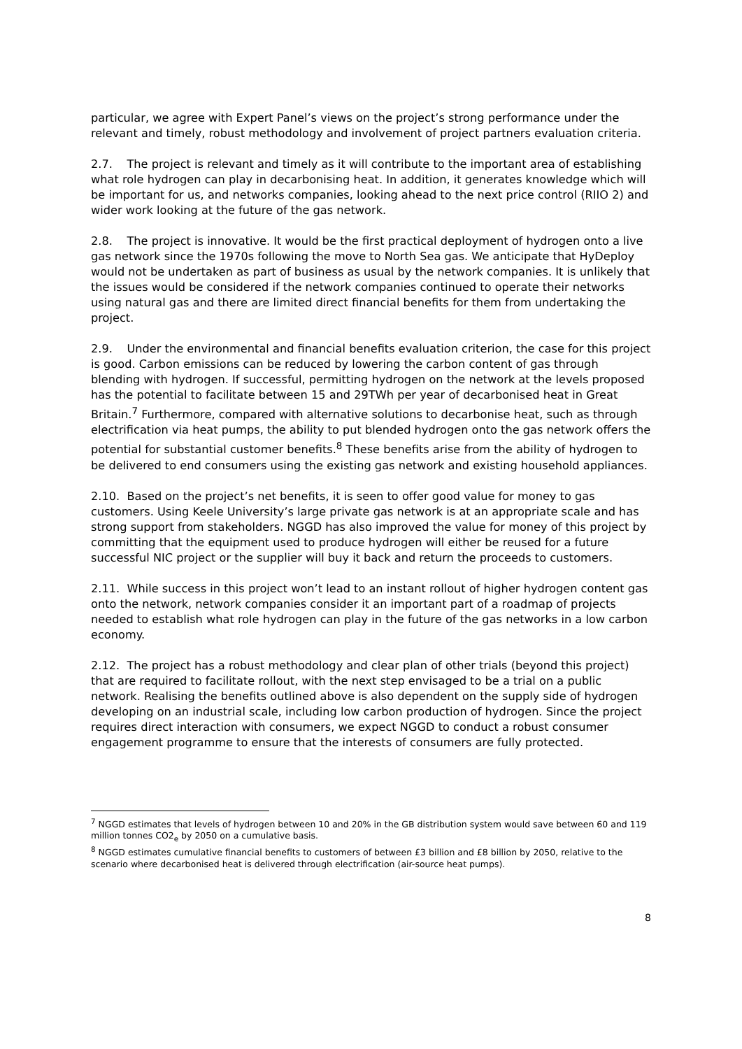particular, we agree with Expert Panel’s views on the project’s strong performance under the relevant and timely, robust methodology and involvement of project partners evaluation criteria.
2.7. The project is relevant and timely as it will contribute to the important area of establishing what role hydrogen can play in decarbonising heat. In addition, it generates knowledge which will be important for us, and networks companies, looking ahead to the next price control (RIIO 2) and wider work looking at the future of the gas network.
2.8. The project is innovative. It would be the first practical deployment of hydrogen onto a live gas network since the 1970s following the move to North Sea gas. We anticipate that HyDeploy would not be undertaken as part of business as usual by the network companies. It is unlikely that the issues would be considered if the network companies continued to operate their networks using natural gas and there are limited direct financial benefits for them from undertaking the project.
2.9. Under the environmental and financial benefits evaluation criterion, the case for this project is good. Carbon emissions can be reduced by lowering the carbon content of gas through blending with hydrogen. If successful, permitting hydrogen on the network at the levels proposed has the potential to facilitate between 15 and 29TWh per year of decarbonised heat in Great Britain.<sup>7</sup> Furthermore, compared with alternative solutions to decarbonise heat, such as through electrification via heat pumps, the ability to put blended hydrogen onto the gas network offers the potential for substantial customer benefits.<sup>8</sup> These benefits arise from the ability of hydrogen to be delivered to end consumers using the existing gas network and existing household appliances.
2.10. Based on the project’s net benefits, it is seen to offer good value for money to gas customers. Using Keele University’s large private gas network is at an appropriate scale and has strong support from stakeholders. NGGD has also improved the value for money of this project by committing that the equipment used to produce hydrogen will either be reused for a future successful NIC project or the supplier will buy it back and return the proceeds to customers.
2.11. While success in this project won’t lead to an instant rollout of higher hydrogen content gas onto the network, network companies consider it an important part of a roadmap of projects needed to establish what role hydrogen can play in the future of the gas networks in a low carbon economy.
2.12. The project has a robust methodology and clear plan of other trials (beyond this project) that are required to facilitate rollout, with the next step envisaged to be a trial on a public network. Realising the benefits outlined above is also dependent on the supply side of hydrogen developing on an industrial scale, including low carbon production of hydrogen. Since the project requires direct interaction with consumers, we expect NGGD to conduct a robust consumer engagement programme to ensure that the interests of consumers are fully protected.
<sup>7</sup> NGGD estimates that levels of hydrogen between 10 and 20% in the GB distribution system would save between 60 and 119 million tonnes CO2<sub>e</sub> by 2050 on a cumulative basis.
<sup>8</sup> NGGD estimates cumulative financial benefits to customers of between £3 billion and £8 billion by 2050, relative to the scenario where decarbonised heat is delivered through electrification (air-source heat pumps).
8